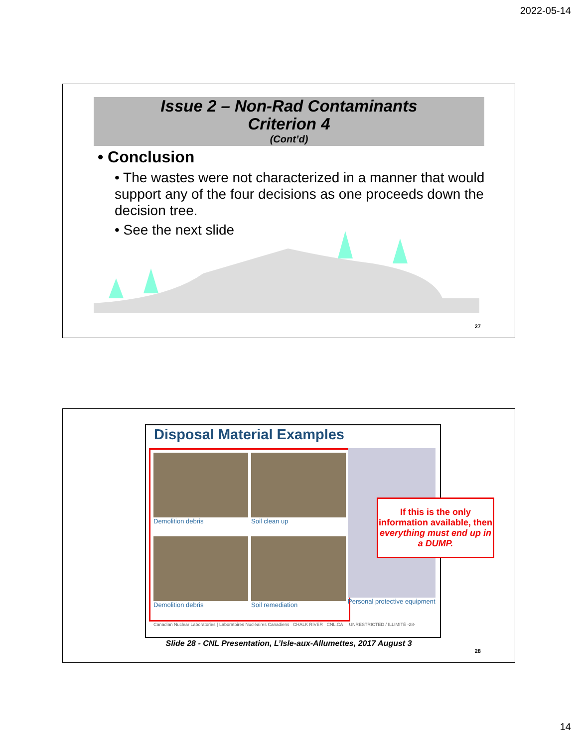2022-05-14
Issue 2 – Non-Rad Contaminants
Criterion 4
(Cont’d)
• Conclusion
• The wastes were not characterized in a manner that would support any of the four decisions as one proceeds down the decision tree.
• See the next slide
27
Disposal Material Examples
Demolition debris
Soil clean up
Demolition debris
Soil remediation
Personal protective equipment
Canadian Nuclear Laboratories | Laboratoires Nucléaires Canadiens CHALK RIVER CNL.CA UNRESTRICTED / ILLIMITÉ -28-
If this is the only information available, then everything must end up in a DUMP.
Slide 28 - CNL Presentation, L’Isle-aux-Allumettes, 2017 August 3
28
14